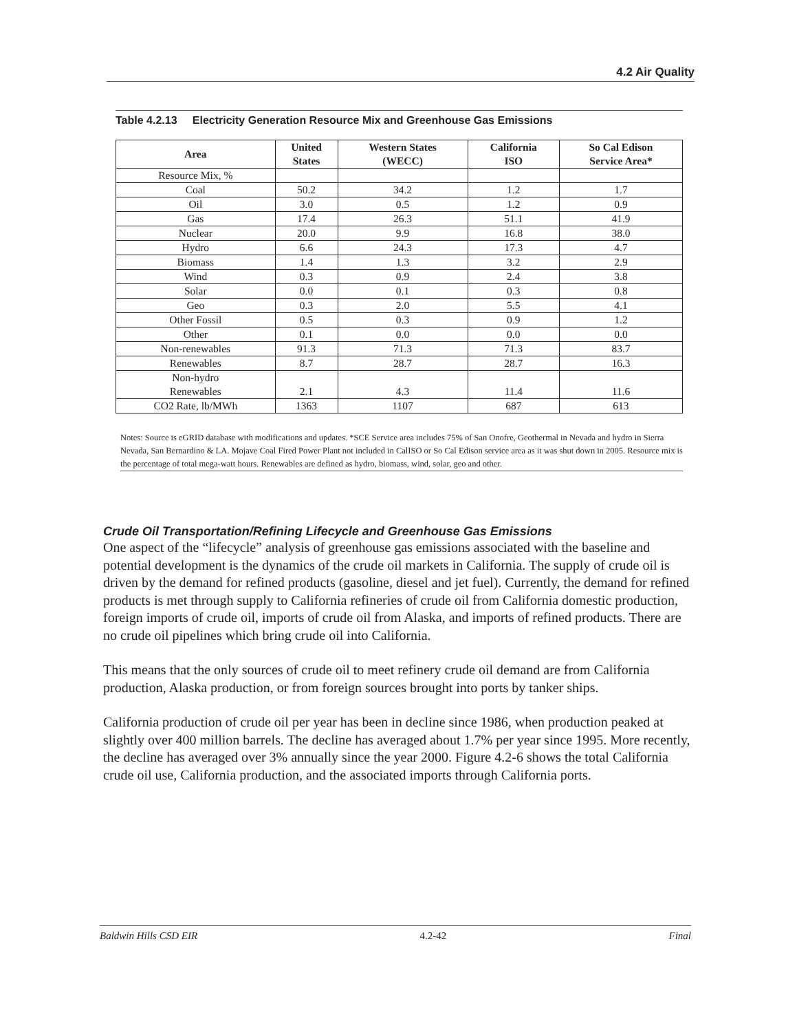4.2 Air Quality
Table 4.2.13 Electricity Generation Resource Mix and Greenhouse Gas Emissions
| Area | United States | Western States (WECC) | California ISO | So Cal Edison Service Area* |
| --- | --- | --- | --- | --- |
| Resource Mix, % | | | | |
| Coal | 50.2 | 34.2 | 1.2 | 1.7 |
| Oil | 3.0 | 0.5 | 1.2 | 0.9 |
| Gas | 17.4 | 26.3 | 51.1 | 41.9 |
| Nuclear | 20.0 | 9.9 | 16.8 | 38.0 |
| Hydro | 6.6 | 24.3 | 17.3 | 4.7 |
| Biomass | 1.4 | 1.3 | 3.2 | 2.9 |
| Wind | 0.3 | 0.9 | 2.4 | 3.8 |
| Solar | 0.0 | 0.1 | 0.3 | 0.8 |
| Geo | 0.3 | 2.0 | 5.5 | 4.1 |
| Other Fossil | 0.5 | 0.3 | 0.9 | 1.2 |
| Other | 0.1 | 0.0 | 0.0 | 0.0 |
| Non-renewables | 91.3 | 71.3 | 71.3 | 83.7 |
| Renewables | 8.7 | 28.7 | 28.7 | 16.3 |
| Non-hydro Renewables | 2.1 | 4.3 | 11.4 | 11.6 |
| CO2 Rate, lb/MWh | 1363 | 1107 | 687 | 613 |
Notes: Source is eGRID database with modifications and updates. *SCE Service area includes 75% of San Onofre, Geothermal in Nevada and hydro in Sierra Nevada, San Bernardino & LA. Mojave Coal Fired Power Plant not included in CalISO or So Cal Edison service area as it was shut down in 2005. Resource mix is the percentage of total mega-watt hours. Renewables are defined as hydro, biomass, wind, solar, geo and other.
Crude Oil Transportation/Refining Lifecycle and Greenhouse Gas Emissions
One aspect of the “lifecycle” analysis of greenhouse gas emissions associated with the baseline and potential development is the dynamics of the crude oil markets in California. The supply of crude oil is driven by the demand for refined products (gasoline, diesel and jet fuel). Currently, the demand for refined products is met through supply to California refineries of crude oil from California domestic production, foreign imports of crude oil, imports of crude oil from Alaska, and imports of refined products. There are no crude oil pipelines which bring crude oil into California.
This means that the only sources of crude oil to meet refinery crude oil demand are from California production, Alaska production, or from foreign sources brought into ports by tanker ships.
California production of crude oil per year has been in decline since 1986, when production peaked at slightly over 400 million barrels. The decline has averaged about 1.7% per year since 1995. More recently, the decline has averaged over 3% annually since the year 2000. Figure 4.2-6 shows the total California crude oil use, California production, and the associated imports through California ports.
Baldwin Hills CSD EIR 4.2-42 Final